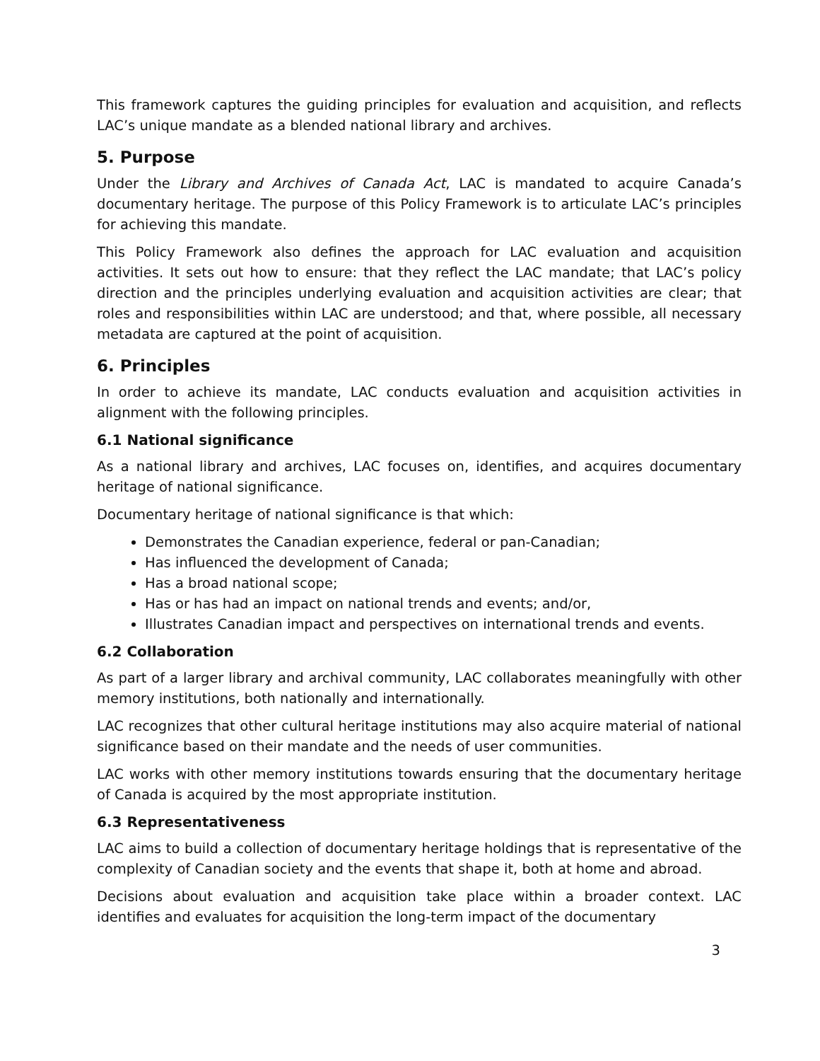This framework captures the guiding principles for evaluation and acquisition, and reflects LAC’s unique mandate as a blended national library and archives.
5. Purpose
Under the Library and Archives of Canada Act, LAC is mandated to acquire Canada’s documentary heritage. The purpose of this Policy Framework is to articulate LAC’s principles for achieving this mandate.
This Policy Framework also defines the approach for LAC evaluation and acquisition activities. It sets out how to ensure: that they reflect the LAC mandate; that LAC’s policy direction and the principles underlying evaluation and acquisition activities are clear; that roles and responsibilities within LAC are understood; and that, where possible, all necessary metadata are captured at the point of acquisition.
6. Principles
In order to achieve its mandate, LAC conducts evaluation and acquisition activities in alignment with the following principles.
6.1 National significance
As a national library and archives, LAC focuses on, identifies, and acquires documentary heritage of national significance.
Documentary heritage of national significance is that which:
Demonstrates the Canadian experience, federal or pan-Canadian;
Has influenced the development of Canada;
Has a broad national scope;
Has or has had an impact on national trends and events; and/or,
Illustrates Canadian impact and perspectives on international trends and events.
6.2 Collaboration
As part of a larger library and archival community, LAC collaborates meaningfully with other memory institutions, both nationally and internationally.
LAC recognizes that other cultural heritage institutions may also acquire material of national significance based on their mandate and the needs of user communities.
LAC works with other memory institutions towards ensuring that the documentary heritage of Canada is acquired by the most appropriate institution.
6.3 Representativeness
LAC aims to build a collection of documentary heritage holdings that is representative of the complexity of Canadian society and the events that shape it, both at home and abroad.
Decisions about evaluation and acquisition take place within a broader context. LAC identifies and evaluates for acquisition the long-term impact of the documentary
3